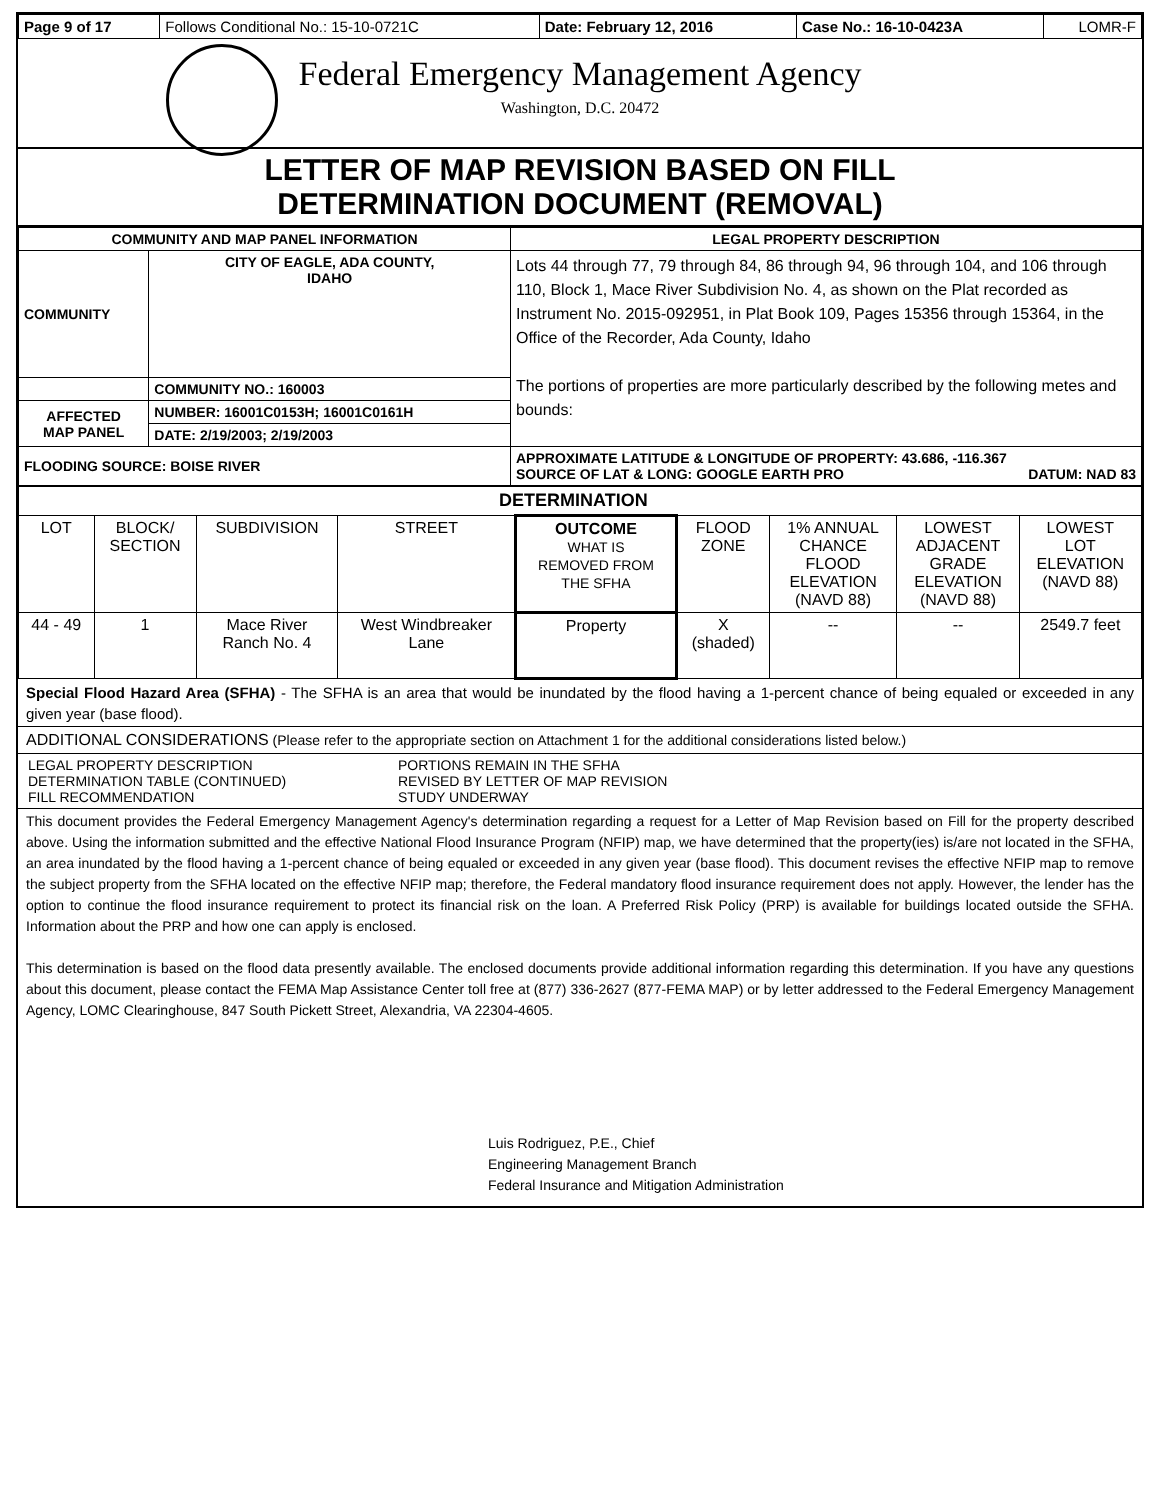| Page 9 of 17 | Follows Conditional No.: 15-10-0721C | Date: February 12, 2016 | Case No.: 16-10-0423A | LOMR-F |
Federal Emergency Management Agency
Washington, D.C. 20472
LETTER OF MAP REVISION BASED ON FILL
DETERMINATION DOCUMENT (REMOVAL)
| COMMUNITY AND MAP PANEL INFORMATION | | LEGAL PROPERTY DESCRIPTION |
| --- | --- | --- |
| COMMUNITY | CITY OF EAGLE, ADA COUNTY, IDAHO | Lots 44 through 77, 79 through 84, 86 through 94, 96 through 104, and 106 through 110, Block 1, Mace River Subdivision No. 4, as shown on the Plat recorded as Instrument No. 2015-092951, in Plat Book 109, Pages 15356 through 15364, in the Office of the Recorder, Ada County, Idaho The portions of properties are more particularly described by the following metes and bounds: |
| | COMMUNITY NO.: 160003 | |
| AFFECTED MAP PANEL | NUMBER: 16001C0153H; 16001C0161H | |
| | DATE: 2/19/2003; 2/19/2003 | |
| FLOODING SOURCE: BOISE RIVER | | APPROXIMATE LATITUDE & LONGITUDE OF PROPERTY: 43.686, -116.367 SOURCE OF LAT & LONG: GOOGLE EARTH PRO DATUM: NAD 83 |
| DETERMINATION | | | | | | | | |
| --- | --- | --- | --- | --- | --- | --- | --- | --- |
| LOT | BLOCK/ SECTION | SUBDIVISION | STREET | OUTCOME WHAT IS REMOVED FROM THE SFHA | FLOOD ZONE | 1% ANNUAL CHANCE FLOOD ELEVATION (NAVD 88) | LOWEST ADJACENT GRADE ELEVATION (NAVD 88) | LOWEST LOT ELEVATION (NAVD 88) |
| 44 - 49 | 1 | Mace River Ranch No. 4 | West Windbreaker Lane | Property | X (shaded) | -- | -- | 2549.7 feet |
Special Flood Hazard Area (SFHA) - The SFHA is an area that would be inundated by the flood having a 1-percent chance of being equaled or exceeded in any given year (base flood).
ADDITIONAL CONSIDERATIONS (Please refer to the appropriate section on Attachment 1 for the additional considerations listed below.)
| LEGAL PROPERTY DESCRIPTION DETERMINATION TABLE (CONTINUED) FILL RECOMMENDATION | PORTIONS REMAIN IN THE SFHA REVISED BY LETTER OF MAP REVISION STUDY UNDERWAY |
This document provides the Federal Emergency Management Agency's determination regarding a request for a Letter of Map Revision based on Fill for the property described above. Using the information submitted and the effective National Flood Insurance Program (NFIP) map, we have determined that the property(ies) is/are not located in the SFHA, an area inundated by the flood having a 1-percent chance of being equaled or exceeded in any given year (base flood). This document revises the effective NFIP map to remove the subject property from the SFHA located on the effective NFIP map; therefore, the Federal mandatory flood insurance requirement does not apply. However, the lender has the option to continue the flood insurance requirement to protect its financial risk on the loan. A Preferred Risk Policy (PRP) is available for buildings located outside the SFHA. Information about the PRP and how one can apply is enclosed.
This determination is based on the flood data presently available. The enclosed documents provide additional information regarding this determination. If you have any questions about this document, please contact the FEMA Map Assistance Center toll free at (877) 336-2627 (877-FEMA MAP) or by letter addressed to the Federal Emergency Management Agency, LOMC Clearinghouse, 847 South Pickett Street, Alexandria, VA 22304-4605.
Luis Rodriguez, P.E., Chief
Engineering Management Branch
Federal Insurance and Mitigation Administration